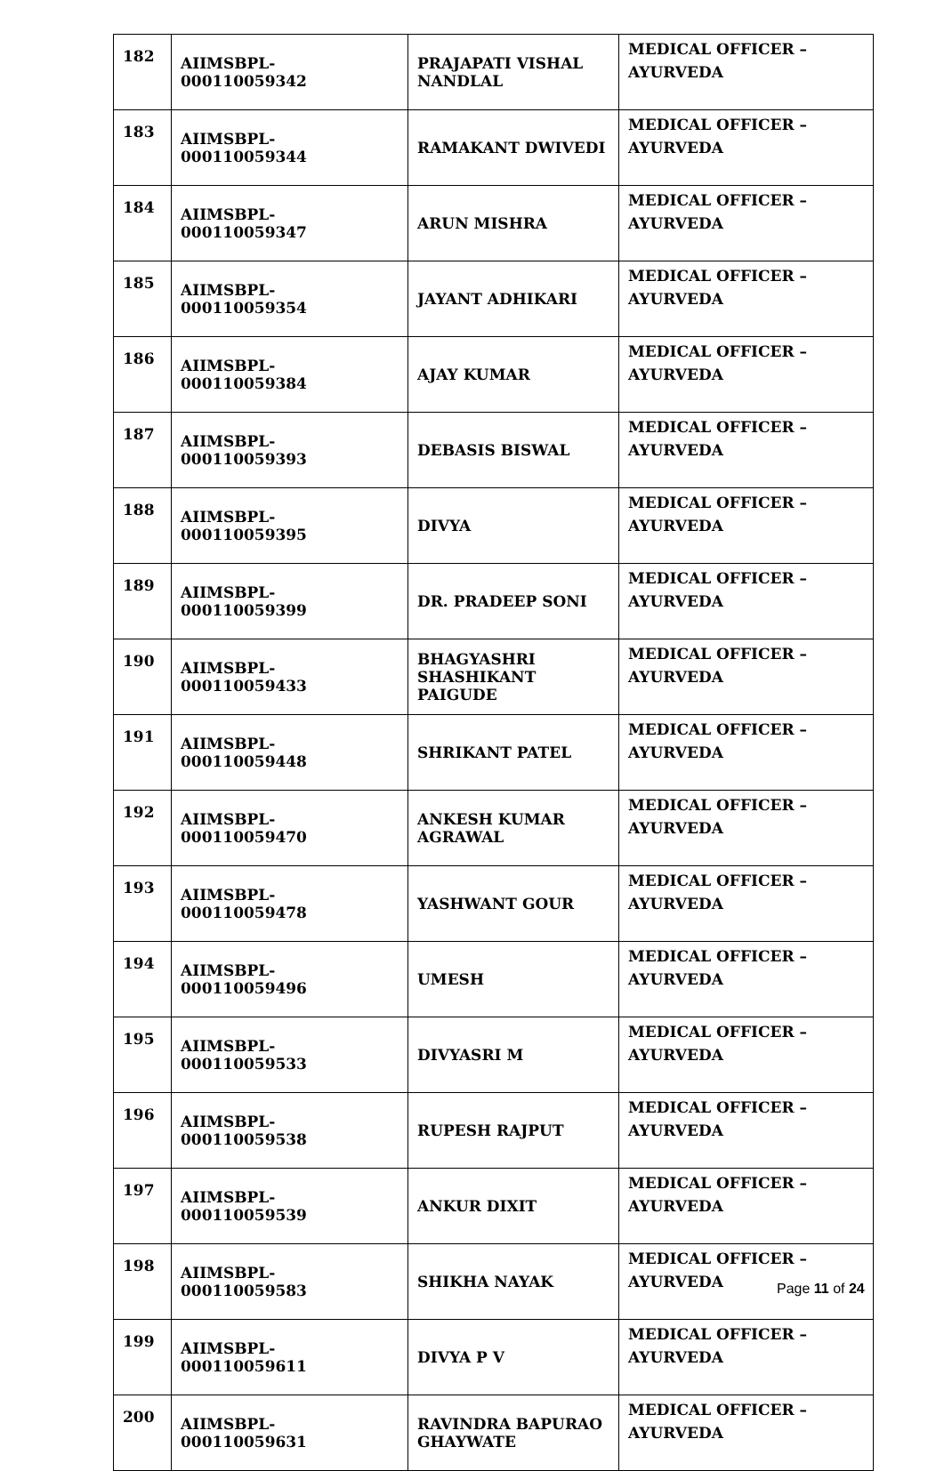| 182 | AIIMSBPL-000110059342 | PRAJAPATI VISHAL NANDLAL | MEDICAL OFFICER – AYURVEDA |
| 183 | AIIMSBPL-000110059344 | RAMAKANT DWIVEDI | MEDICAL OFFICER – AYURVEDA |
| 184 | AIIMSBPL-000110059347 | ARUN MISHRA | MEDICAL OFFICER – AYURVEDA |
| 185 | AIIMSBPL-000110059354 | JAYANT ADHIKARI | MEDICAL OFFICER – AYURVEDA |
| 186 | AIIMSBPL-000110059384 | AJAY KUMAR | MEDICAL OFFICER – AYURVEDA |
| 187 | AIIMSBPL-000110059393 | DEBASIS BISWAL | MEDICAL OFFICER – AYURVEDA |
| 188 | AIIMSBPL-000110059395 | DIVYA | MEDICAL OFFICER – AYURVEDA |
| 189 | AIIMSBPL-000110059399 | DR. PRADEEP SONI | MEDICAL OFFICER – AYURVEDA |
| 190 | AIIMSBPL-000110059433 | BHAGYASHRI SHASHIKANT PAIGUDE | MEDICAL OFFICER – AYURVEDA |
| 191 | AIIMSBPL-000110059448 | SHRIKANT PATEL | MEDICAL OFFICER – AYURVEDA |
| 192 | AIIMSBPL-000110059470 | ANKESH KUMAR AGRAWAL | MEDICAL OFFICER – AYURVEDA |
| 193 | AIIMSBPL-000110059478 | YASHWANT GOUR | MEDICAL OFFICER – AYURVEDA |
| 194 | AIIMSBPL-000110059496 | UMESH | MEDICAL OFFICER – AYURVEDA |
| 195 | AIIMSBPL-000110059533 | DIVYASRI M | MEDICAL OFFICER – AYURVEDA |
| 196 | AIIMSBPL-000110059538 | RUPESH RAJPUT | MEDICAL OFFICER – AYURVEDA |
| 197 | AIIMSBPL-000110059539 | ANKUR DIXIT | MEDICAL OFFICER – AYURVEDA |
| 198 | AIIMSBPL-000110059583 | SHIKHA NAYAK | MEDICAL OFFICER – AYURVEDA |
| 199 | AIIMSBPL-000110059611 | DIVYA P V | MEDICAL OFFICER – AYURVEDA |
| 200 | AIIMSBPL-000110059631 | RAVINDRA BAPURAO GHAYWATE | MEDICAL OFFICER – AYURVEDA |
Page 11 of 24